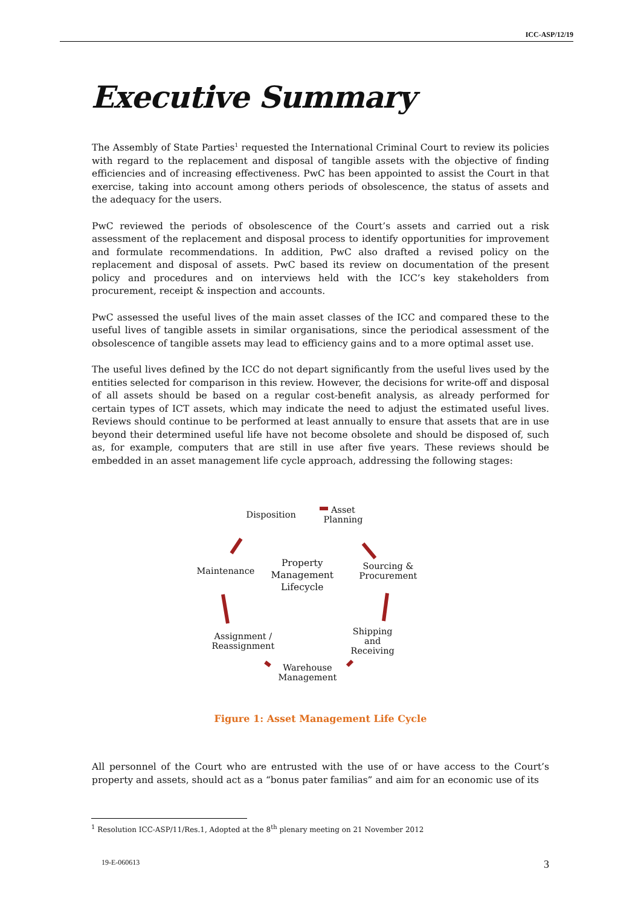ICC-ASP/12/19
Executive Summary
The Assembly of State Parties<sup>1</sup> requested the International Criminal Court to review its policies with regard to the replacement and disposal of tangible assets with the objective of finding efficiencies and of increasing effectiveness. PwC has been appointed to assist the Court in that exercise, taking into account among others periods of obsolescence, the status of assets and the adequacy for the users.
PwC reviewed the periods of obsolescence of the Court’s assets and carried out a risk assessment of the replacement and disposal process to identify opportunities for improvement and formulate recommendations. In addition, PwC also drafted a revised policy on the replacement and disposal of assets. PwC based its review on documentation of the present policy and procedures and on interviews held with the ICC’s key stakeholders from procurement, receipt & inspection and accounts.
PwC assessed the useful lives of the main asset classes of the ICC and compared these to the useful lives of tangible assets in similar organisations, since the periodical assessment of the obsolescence of tangible assets may lead to efficiency gains and to a more optimal asset use.
The useful lives defined by the ICC do not depart significantly from the useful lives used by the entities selected for comparison in this review. However, the decisions for write-off and disposal of all assets should be based on a regular cost-benefit analysis, as already performed for certain types of ICT assets, which may indicate the need to adjust the estimated useful lives. Reviews should continue to be performed at least annually to ensure that assets that are in use beyond their determined useful life have not become obsolete and should be disposed of, such as, for example, computers that are still in use after five years. These reviews should be embedded in an asset management life cycle approach, addressing the following stages:
Disposition
Asset
Planning
Maintenance
Property
Management
Lifecycle
Sourcing &
Procurement
Assignment /
Reassignment
Shipping
and
Receiving
Warehouse
Management
Figure 1: Asset Management Life Cycle
All personnel of the Court who are entrusted with the use of or have access to the Court’s property and assets, should act as a “bonus pater familias” and aim for an economic use of its
<sup>1</sup> Resolution ICC-ASP/11/Res.1, Adopted at the 8<sup>th</sup> plenary meeting on 21 November 2012
19-E-060613 3